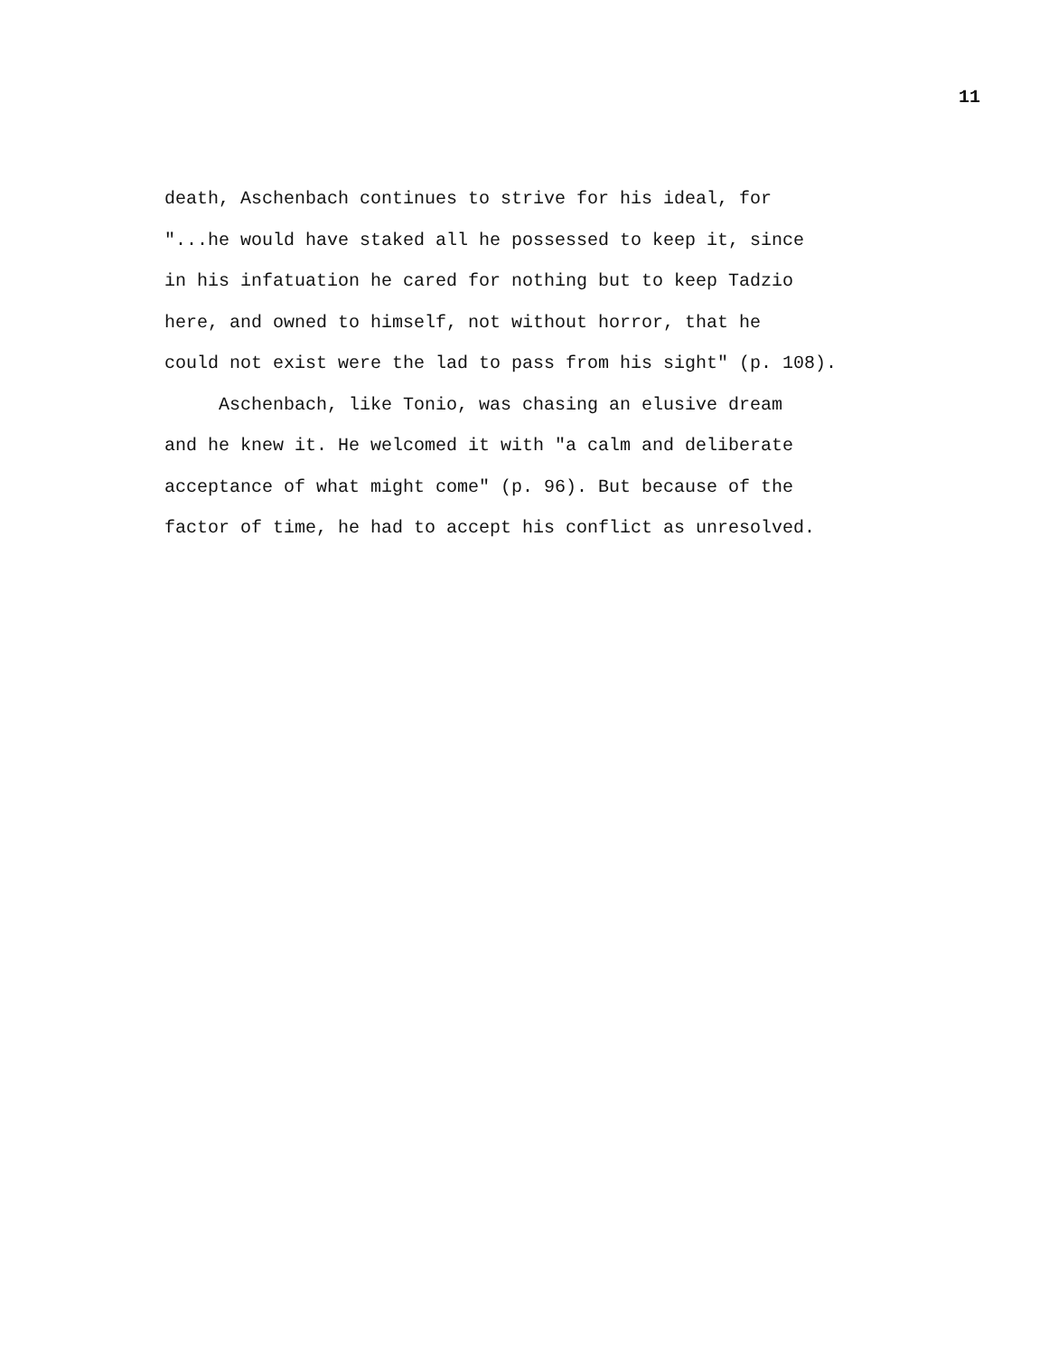11
death, Aschenbach continues to strive for his ideal, for
"...he would have staked all he possessed to keep it, since
in his infatuation he cared for nothing but to keep Tadzio
here, and owned to himself, not without horror, that he
could not exist were the lad to pass from his sight" (p. 108).
Aschenbach, like Tonio, was chasing an elusive dream
and he knew it. He welcomed it with "a calm and deliberate
acceptance of what might come" (p. 96). But because of the
factor of time, he had to accept his conflict as unresolved.